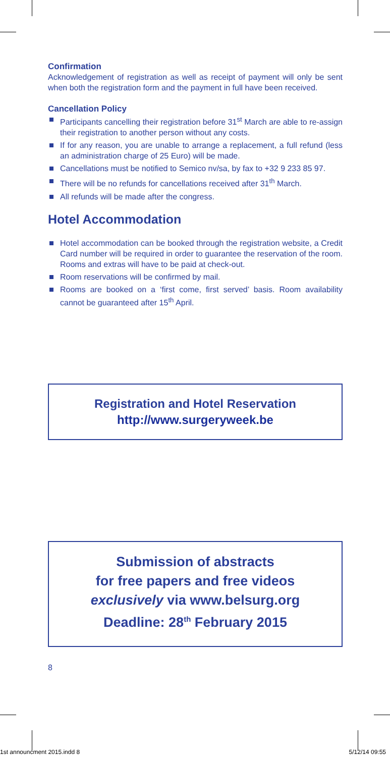Confirmation
Acknowledgement of registration as well as receipt of payment will only be sent when both the registration form and the payment in full have been received.
Cancellation Policy
Participants cancelling their registration before 31<sup>st</sup> March are able to re-assign their registration to another person without any costs.
If for any reason, you are unable to arrange a replacement, a full refund (less an administration charge of 25 Euro) will be made.
Cancellations must be notified to Semico nv/sa, by fax to +32 9 233 85 97.
There will be no refunds for cancellations received after 31<sup>th</sup> March.
All refunds will be made after the congress.
Hotel Accommodation
Hotel accommodation can be booked through the registration website, a Credit Card number will be required in order to guarantee the reservation of the room. Rooms and extras will have to be paid at check-out.
Room reservations will be confirmed by mail.
Rooms are booked on a ‘first come, first served’ basis. Room availability cannot be guaranteed after 15<sup>th</sup> April.
Registration and Hotel Reservation
http://www.surgeryweek.be
Submission of abstracts
for free papers and free videos
exclusively via www.belsurg.org
Deadline: 28<sup>th</sup> February 2015
8
1st announcment 2015.indd 8 5/12/14 09:55